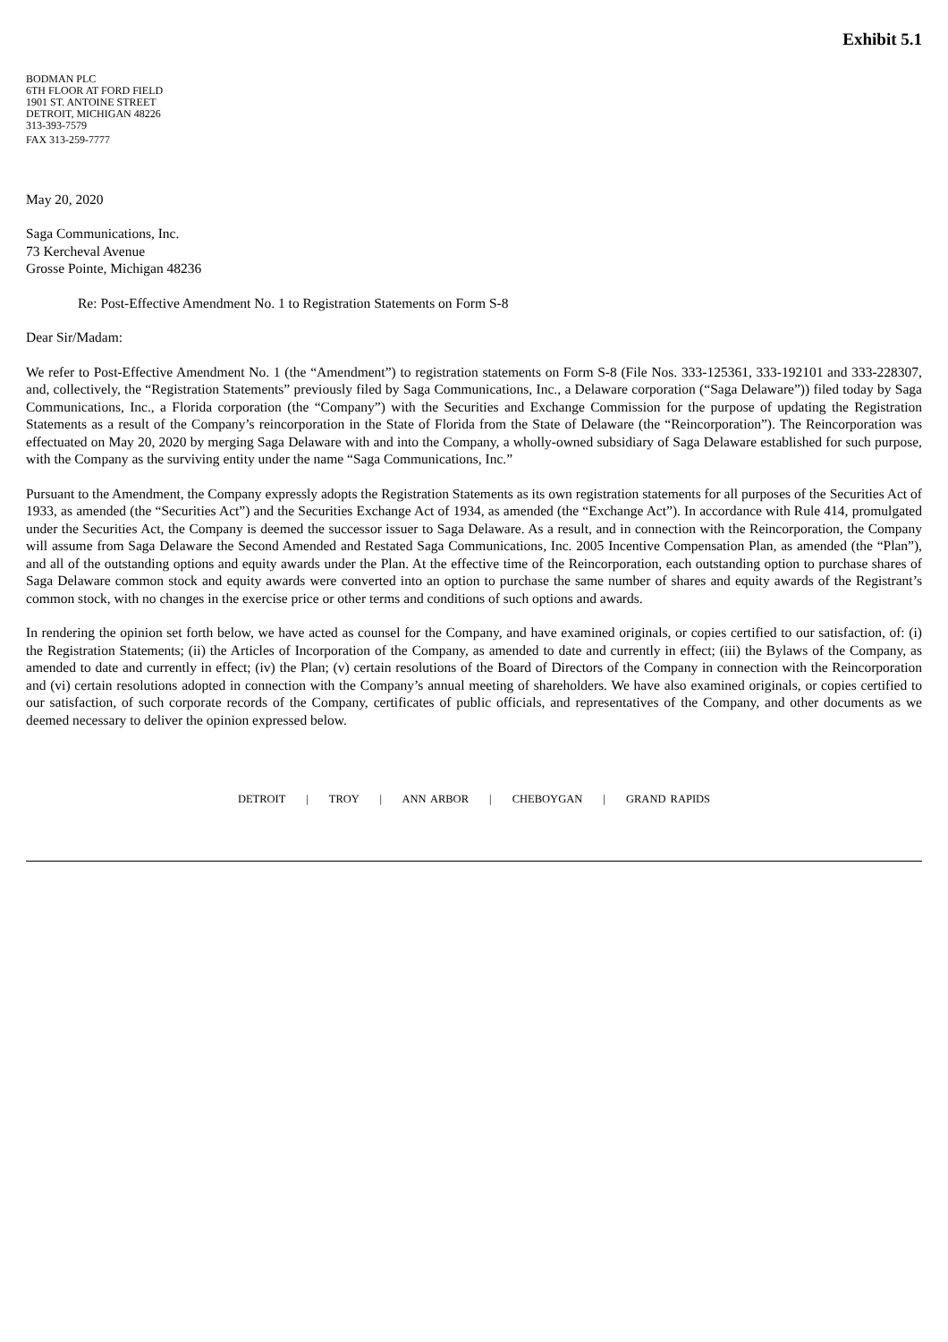Exhibit 5.1
BODMAN PLC
6TH FLOOR AT FORD FIELD
1901 ST. ANTOINE STREET
DETROIT, MICHIGAN 48226
313-393-7579
FAX 313-259-7777
May 20, 2020
Saga Communications, Inc.
73 Kercheval Avenue
Grosse Pointe, Michigan 48236
Re: Post-Effective Amendment No. 1 to Registration Statements on Form S-8
Dear Sir/Madam:
We refer to Post-Effective Amendment No. 1 (the “Amendment”) to registration statements on Form S-8 (File Nos. 333-125361, 333-192101 and 333-228307, and, collectively, the “Registration Statements” previously filed by Saga Communications, Inc., a Delaware corporation (“Saga Delaware”)) filed today by Saga Communications, Inc., a Florida corporation (the “Company”) with the Securities and Exchange Commission for the purpose of updating the Registration Statements as a result of the Company’s reincorporation in the State of Florida from the State of Delaware (the “Reincorporation”). The Reincorporation was effectuated on May 20, 2020 by merging Saga Delaware with and into the Company, a wholly-owned subsidiary of Saga Delaware established for such purpose, with the Company as the surviving entity under the name “Saga Communications, Inc.”
Pursuant to the Amendment, the Company expressly adopts the Registration Statements as its own registration statements for all purposes of the Securities Act of 1933, as amended (the “Securities Act”) and the Securities Exchange Act of 1934, as amended (the “Exchange Act”). In accordance with Rule 414, promulgated under the Securities Act, the Company is deemed the successor issuer to Saga Delaware. As a result, and in connection with the Reincorporation, the Company will assume from Saga Delaware the Second Amended and Restated Saga Communications, Inc. 2005 Incentive Compensation Plan, as amended (the “Plan”), and all of the outstanding options and equity awards under the Plan. At the effective time of the Reincorporation, each outstanding option to purchase shares of Saga Delaware common stock and equity awards were converted into an option to purchase the same number of shares and equity awards of the Registrant’s common stock, with no changes in the exercise price or other terms and conditions of such options and awards.
In rendering the opinion set forth below, we have acted as counsel for the Company, and have examined originals, or copies certified to our satisfaction, of: (i) the Registration Statements; (ii) the Articles of Incorporation of the Company, as amended to date and currently in effect; (iii) the Bylaws of the Company, as amended to date and currently in effect; (iv) the Plan; (v) certain resolutions of the Board of Directors of the Company in connection with the Reincorporation and (vi) certain resolutions adopted in connection with the Company’s annual meeting of shareholders. We have also examined originals, or copies certified to our satisfaction, of such corporate records of the Company, certificates of public officials, and representatives of the Company, and other documents as we deemed necessary to deliver the opinion expressed below.
DETROIT | TROY | ANN ARBOR | CHEBOYGAN | GRAND RAPIDS